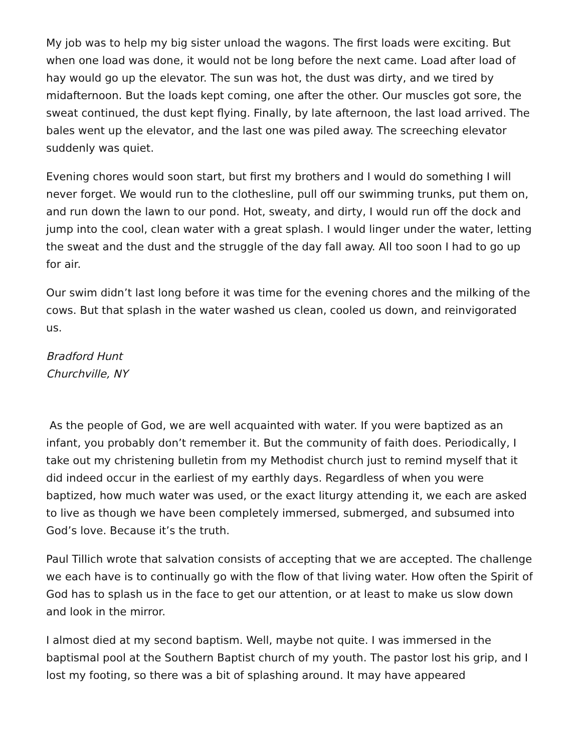My job was to help my big sister unload the wagons. The first loads were exciting. But when one load was done, it would not be long before the next came. Load after load of hay would go up the elevator. The sun was hot, the dust was dirty, and we tired by midafternoon. But the loads kept coming, one after the other. Our muscles got sore, the sweat continued, the dust kept flying. Finally, by late afternoon, the last load arrived. The bales went up the elevator, and the last one was piled away. The screeching elevator suddenly was quiet.
Evening chores would soon start, but first my brothers and I would do something I will never forget. We would run to the clothesline, pull off our swimming trunks, put them on, and run down the lawn to our pond. Hot, sweaty, and dirty, I would run off the dock and jump into the cool, clean water with a great splash. I would linger under the water, letting the sweat and the dust and the struggle of the day fall away. All too soon I had to go up for air.
Our swim didn’t last long before it was time for the evening chores and the milking of the cows. But that splash in the water washed us clean, cooled us down, and reinvigorated us.
Bradford Hunt
Churchville, NY
As the people of God, we are well acquainted with water. If you were baptized as an infant, you probably don’t remember it. But the community of faith does. Periodically, I take out my christening bulletin from my Methodist church just to remind myself that it did indeed occur in the earliest of my earthly days. Regardless of when you were baptized, how much water was used, or the exact liturgy attending it, we each are asked to live as though we have been completely immersed, submerged, and subsumed into God’s love. Because it’s the truth.
Paul Tillich wrote that salvation consists of accepting that we are accepted. The challenge we each have is to continually go with the flow of that living water. How often the Spirit of God has to splash us in the face to get our attention, or at least to make us slow down and look in the mirror.
I almost died at my second baptism. Well, maybe not quite. I was immersed in the baptismal pool at the Southern Baptist church of my youth. The pastor lost his grip, and I lost my footing, so there was a bit of splashing around. It may have appeared